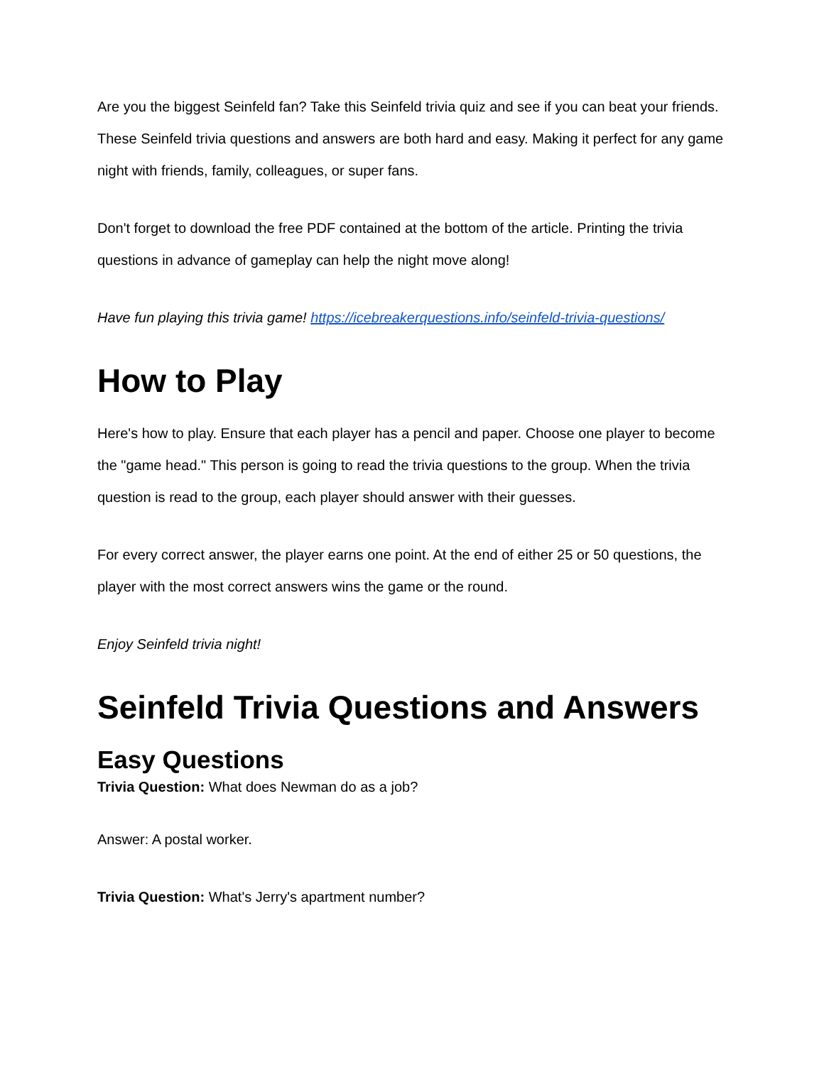Are you the biggest Seinfeld fan? Take this Seinfeld trivia quiz and see if you can beat your friends. These Seinfeld trivia questions and answers are both hard and easy. Making it perfect for any game night with friends, family, colleagues, or super fans.
Don't forget to download the free PDF contained at the bottom of the article. Printing the trivia questions in advance of gameplay can help the night move along!
Have fun playing this trivia game! https://icebreakerquestions.info/seinfeld-trivia-questions/
How to Play
Here's how to play. Ensure that each player has a pencil and paper. Choose one player to become the "game head." This person is going to read the trivia questions to the group. When the trivia question is read to the group, each player should answer with their guesses.
For every correct answer, the player earns one point. At the end of either 25 or 50 questions, the player with the most correct answers wins the game or the round.
Enjoy Seinfeld trivia night!
Seinfeld Trivia Questions and Answers
Easy Questions
Trivia Question: What does Newman do as a job?
Answer: A postal worker.
Trivia Question: What's Jerry's apartment number?